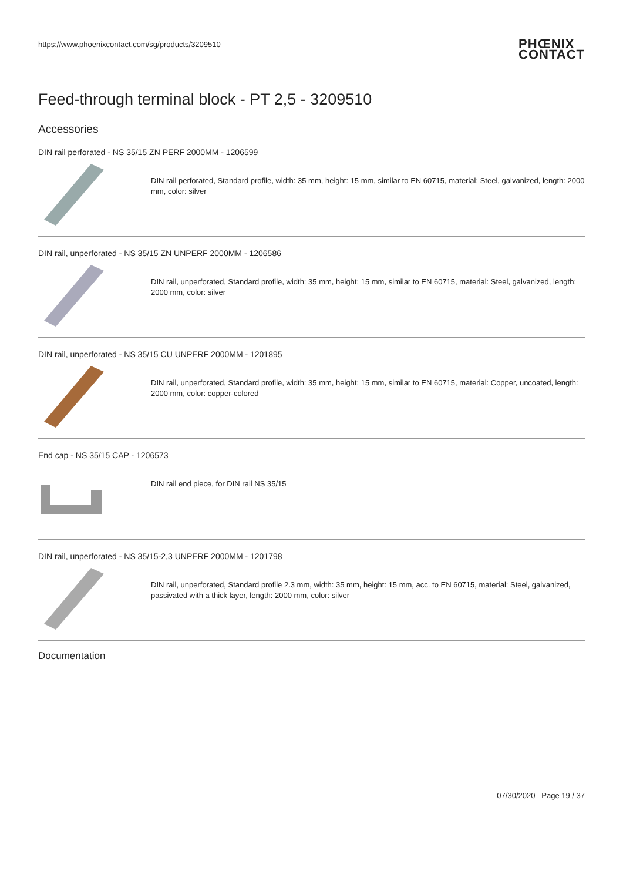https://www.phoenixcontact.com/sg/products/3209510 PHŒNIX
CONTACT
Feed-through terminal block - PT 2,5 - 3209510
Accessories
DIN rail perforated - NS 35/15 ZN PERF 2000MM - 1206599
DIN rail perforated, Standard profile, width: 35 mm, height: 15 mm, similar to EN 60715, material: Steel, galvanized, length: 2000 mm, color: silver
DIN rail, unperforated - NS 35/15 ZN UNPERF 2000MM - 1206586
DIN rail, unperforated, Standard profile, width: 35 mm, height: 15 mm, similar to EN 60715, material: Steel, galvanized, length: 2000 mm, color: silver
DIN rail, unperforated - NS 35/15 CU UNPERF 2000MM - 1201895
DIN rail, unperforated, Standard profile, width: 35 mm, height: 15 mm, similar to EN 60715, material: Copper, uncoated, length: 2000 mm, color: copper-colored
End cap - NS 35/15 CAP - 1206573
DIN rail end piece, for DIN rail NS 35/15
DIN rail, unperforated - NS 35/15-2,3 UNPERF 2000MM - 1201798
DIN rail, unperforated, Standard profile 2.3 mm, width: 35 mm, height: 15 mm, acc. to EN 60715, material: Steel, galvanized, passivated with a thick layer, length: 2000 mm, color: silver
Documentation
07/30/2020 Page 19 / 37